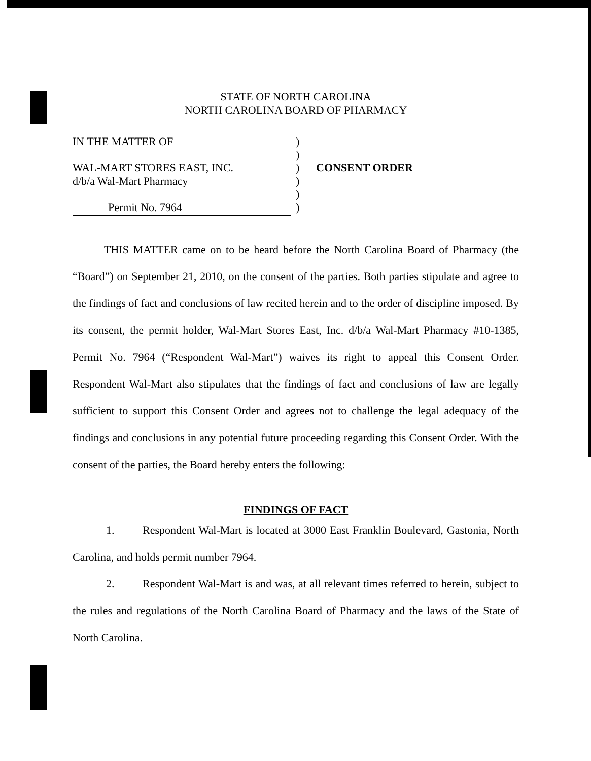STATE OF NORTH CAROLINA
NORTH CAROLINA BOARD OF PHARMACY
IN THE MATTER OF
WAL-MART STORES EAST, INC.
d/b/a Wal-Mart Pharmacy
Permit No. 7964
)
)
)
)
)
)
CONSENT ORDER
THIS MATTER came on to be heard before the North Carolina Board of Pharmacy (the “Board”) on September 21, 2010, on the consent of the parties. Both parties stipulate and agree to the findings of fact and conclusions of law recited herein and to the order of discipline imposed. By its consent, the permit holder, Wal-Mart Stores East, Inc. d/b/a Wal-Mart Pharmacy #10-1385, Permit No. 7964 (“Respondent Wal-Mart”) waives its right to appeal this Consent Order. Respondent Wal-Mart also stipulates that the findings of fact and conclusions of law are legally sufficient to support this Consent Order and agrees not to challenge the legal adequacy of the findings and conclusions in any potential future proceeding regarding this Consent Order. With the consent of the parties, the Board hereby enters the following:
FINDINGS OF FACT
1. Respondent Wal-Mart is located at 3000 East Franklin Boulevard, Gastonia, North Carolina, and holds permit number 7964.
2. Respondent Wal-Mart is and was, at all relevant times referred to herein, subject to the rules and regulations of the North Carolina Board of Pharmacy and the laws of the State of North Carolina.